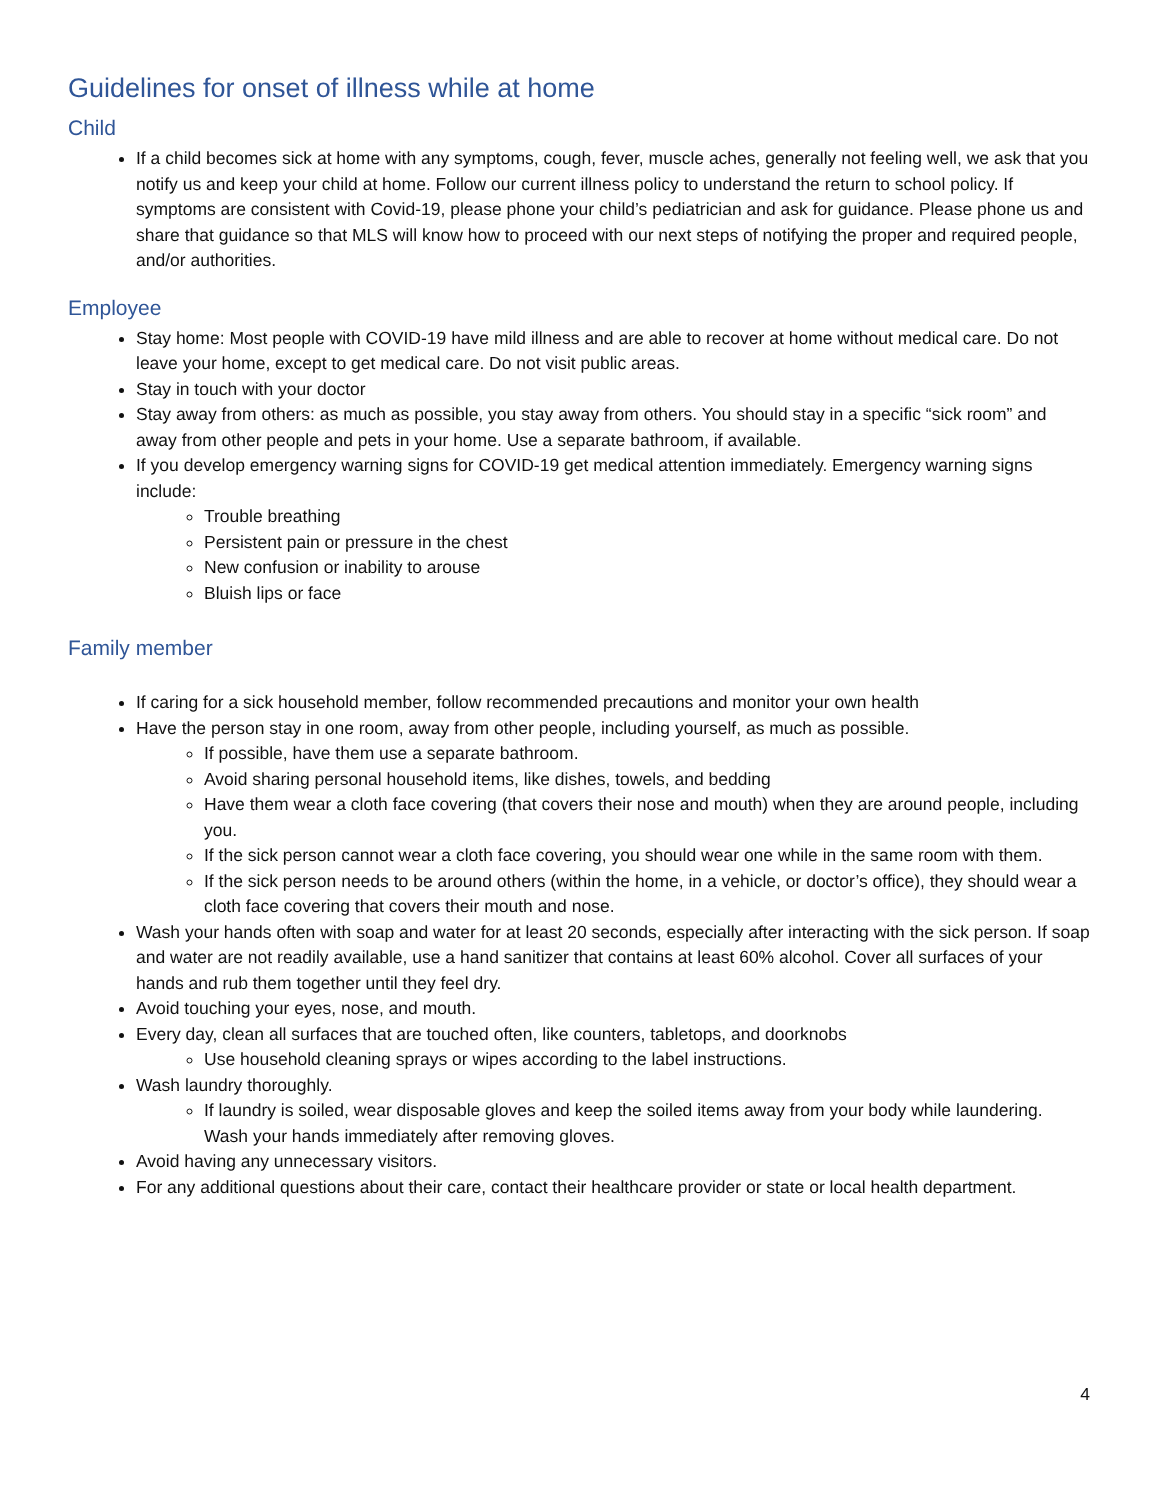Guidelines for onset of illness while at home
Child
If a child becomes sick at home with any symptoms, cough, fever, muscle aches, generally not feeling well, we ask that you notify us and keep your child at home. Follow our current illness policy to understand the return to school policy. If symptoms are consistent with Covid-19, please phone your child’s pediatrician and ask for guidance. Please phone us and share that guidance so that MLS will know how to proceed with our next steps of notifying the proper and required people, and/or authorities.
Employee
Stay home: Most people with COVID-19 have mild illness and are able to recover at home without medical care. Do not leave your home, except to get medical care. Do not visit public areas.
Stay in touch with your doctor
Stay away from others: as much as possible, you stay away from others. You should stay in a specific “sick room” and away from other people and pets in your home. Use a separate bathroom, if available.
If you develop emergency warning signs for COVID-19 get medical attention immediately. Emergency warning signs include:
Trouble breathing
Persistent pain or pressure in the chest
New confusion or inability to arouse
Bluish lips or face
Family member
If caring for a sick household member, follow recommended precautions and monitor your own health
Have the person stay in one room, away from other people, including yourself, as much as possible.
If possible, have them use a separate bathroom.
Avoid sharing personal household items, like dishes, towels, and bedding
Have them wear a cloth face covering (that covers their nose and mouth) when they are around people, including you.
If the sick person cannot wear a cloth face covering, you should wear one while in the same room with them.
If the sick person needs to be around others (within the home, in a vehicle, or doctor’s office), they should wear a cloth face covering that covers their mouth and nose.
Wash your hands often with soap and water for at least 20 seconds, especially after interacting with the sick person. If soap and water are not readily available, use a hand sanitizer that contains at least 60% alcohol. Cover all surfaces of your hands and rub them together until they feel dry.
Avoid touching your eyes, nose, and mouth.
Every day, clean all surfaces that are touched often, like counters, tabletops, and doorknobs
Use household cleaning sprays or wipes according to the label instructions.
Wash laundry thoroughly.
If laundry is soiled, wear disposable gloves and keep the soiled items away from your body while laundering. Wash your hands immediately after removing gloves.
Avoid having any unnecessary visitors.
For any additional questions about their care, contact their healthcare provider or state or local health department.
4